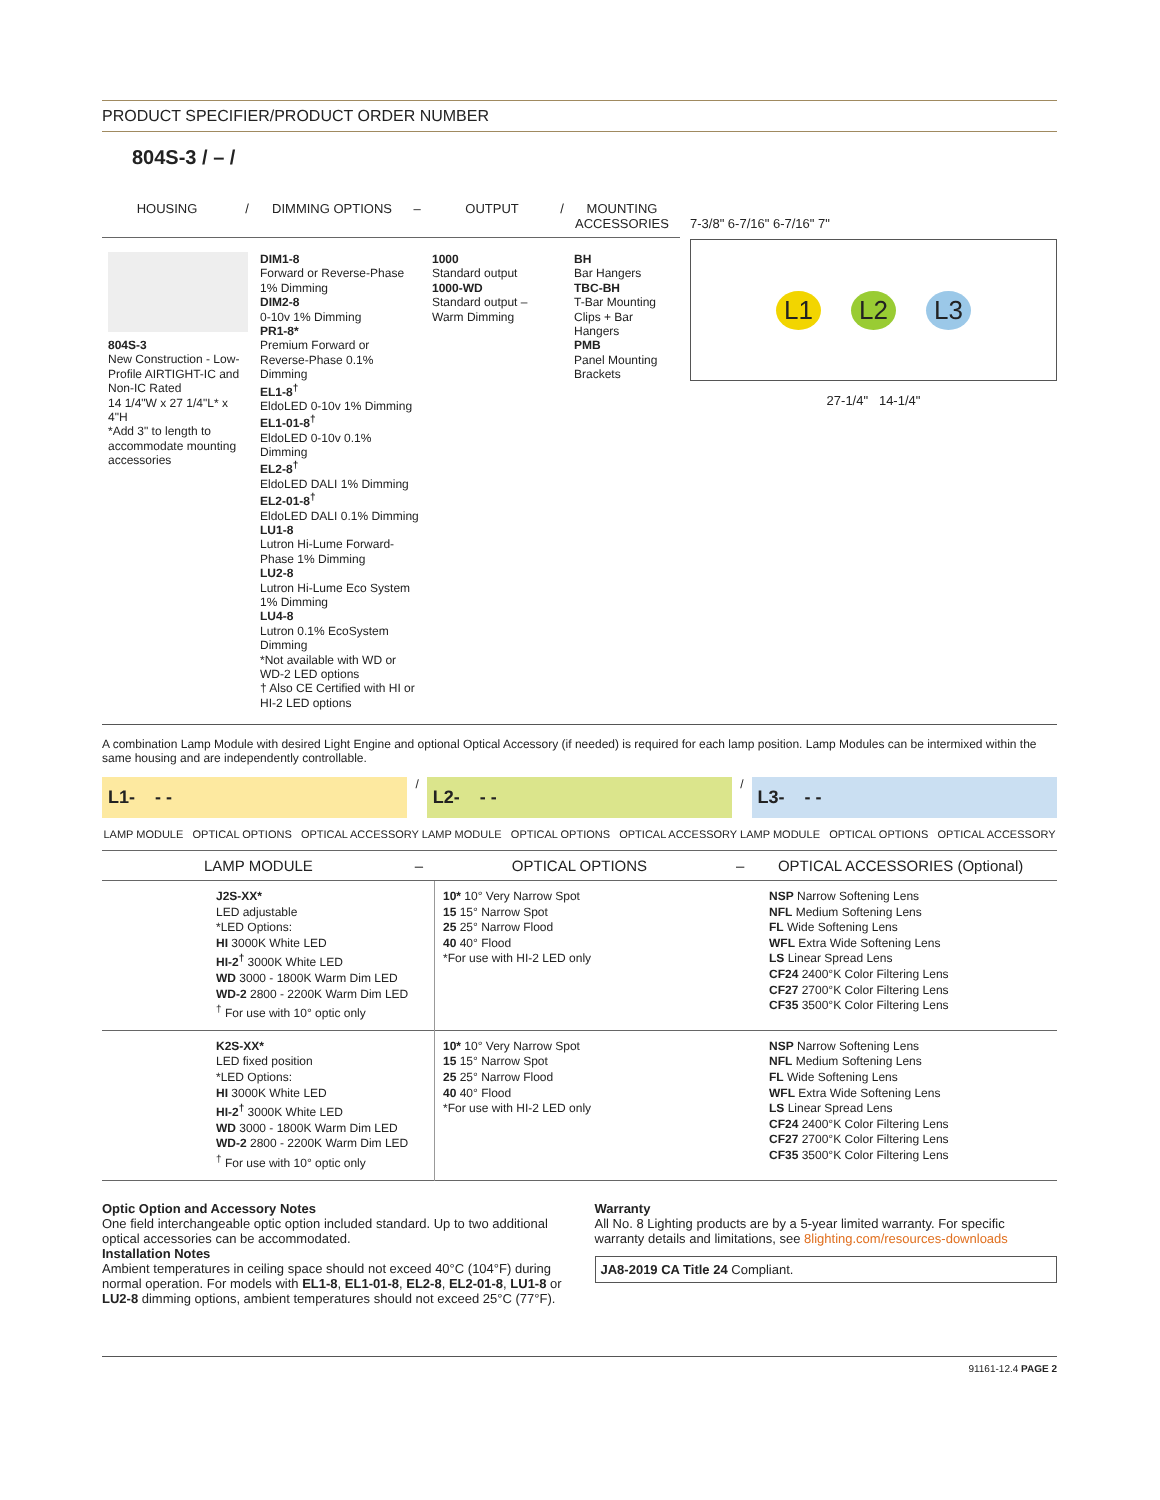PRODUCT SPECIFIER/PRODUCT ORDER NUMBER
804S-3 / – /
HOUSING / DIMMING OPTIONS – OUTPUT / MOUNTING ACCESSORIES
804S-3
New Construction - Low-Profile AIRTIGHT-IC and Non-IC Rated
14 1/4"W x 27 1/4"L* x 4"H
*Add 3" to length to accommodate mounting accessories
DIM1-8
Forward or Reverse-Phase 1% Dimming
DIM2-8
0-10v 1% Dimming
PR1-8*
Premium Forward or Reverse-Phase 0.1% Dimming
EL1-8<sup>†</sup>
EldoLED 0-10v 1% Dimming
EL1-01-8<sup>†</sup>
EldoLED 0-10v 0.1% Dimming
EL2-8<sup>†</sup>
EldoLED DALI 1% Dimming
EL2-01-8<sup>†</sup>
EldoLED DALI 0.1% Dimming
LU1-8
Lutron Hi-Lume Forward-Phase 1% Dimming
LU2-8
Lutron Hi-Lume Eco System 1% Dimming
LU4-8
Lutron 0.1% EcoSystem Dimming
*Not available with WD or WD-2 LED options
† Also CE Certified with HI or HI-2 LED options
1000
Standard output
1000-WD
Standard output – Warm Dimming
BH
Bar Hangers
TBC-BH
T-Bar Mounting Clips + Bar Hangers
PMB
Panel Mounting Brackets
7-3/8" 6-7/16" 6-7/16" 7"
L1 L2 L3
27-1/4" 14-1/4"
A combination Lamp Module with desired Light Engine and optional Optical Accessory (if needed) is required for each lamp position. Lamp Modules can be intermixed within the same housing and are independently controllable.
L1- - -
/
L2- - -
/
L3- - -
LAMP MODULE OPTICAL OPTIONS OPTICAL ACCESSORY LAMP MODULE OPTICAL OPTIONS OPTICAL ACCESSORY LAMP MODULE OPTICAL OPTIONS OPTICAL ACCESSORY
LAMP MODULE – OPTICAL OPTIONS – OPTICAL ACCESSORIES (Optional)
| | J2S-XX* LED adjustable *LED Options: HI 3000K White LED HI-2<sup>†</sup> 3000K White LED WD 3000 - 1800K Warm Dim LED WD-2 2800 - 2200K Warm Dim LED <sup>†</sup> For use with 10° optic only | 10* 10° Very Narrow Spot 15 15° Narrow Spot 25 25° Narrow Flood 40 40° Flood *For use with HI-2 LED only | NSP Narrow Softening Lens NFL Medium Softening Lens FL Wide Softening Lens WFL Extra Wide Softening Lens LS Linear Spread Lens CF24 2400°K Color Filtering Lens CF27 2700°K Color Filtering Lens CF35 3500°K Color Filtering Lens |
| | K2S-XX* LED fixed position *LED Options: HI 3000K White LED HI-2<sup>†</sup> 3000K White LED WD 3000 - 1800K Warm Dim LED WD-2 2800 - 2200K Warm Dim LED <sup>†</sup> For use with 10° optic only | 10* 10° Very Narrow Spot 15 15° Narrow Spot 25 25° Narrow Flood 40 40° Flood *For use with HI-2 LED only | NSP Narrow Softening Lens NFL Medium Softening Lens FL Wide Softening Lens WFL Extra Wide Softening Lens LS Linear Spread Lens CF24 2400°K Color Filtering Lens CF27 2700°K Color Filtering Lens CF35 3500°K Color Filtering Lens |
Optic Option and Accessory Notes
One field interchangeable optic option included standard. Up to two additional optical accessories can be accommodated.
Installation Notes
Ambient temperatures in ceiling space should not exceed 40°C (104°F) during normal operation. For models with EL1-8, EL1-01-8, EL2-8, EL2-01-8, LU1-8 or LU2-8 dimming options, ambient temperatures should not exceed 25°C (77°F).
Warranty
All No. 8 Lighting products are by a 5-year limited warranty. For specific warranty details and limitations, see 8lighting.com/resources-downloads
JA8-2019 CA Title 24 Compliant.
91161-12.4 PAGE 2